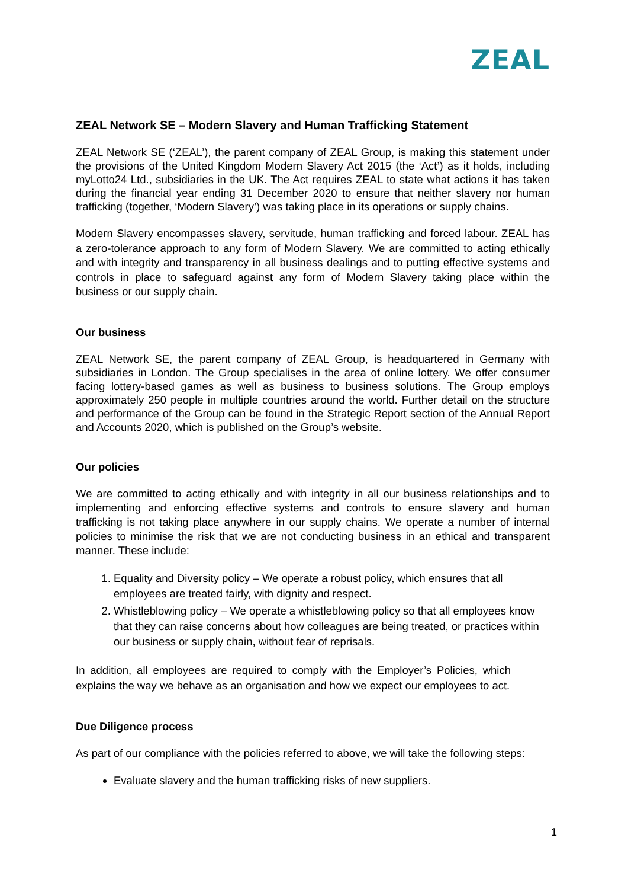ZEAL
ZEAL Network SE – Modern Slavery and Human Trafficking Statement
ZEAL Network SE (‘ZEAL’), the parent company of ZEAL Group, is making this statement under the provisions of the United Kingdom Modern Slavery Act 2015 (the ‘Act’) as it holds, including myLotto24 Ltd., subsidiaries in the UK. The Act requires ZEAL to state what actions it has taken during the financial year ending 31 December 2020 to ensure that neither slavery nor human trafficking (together, ‘Modern Slavery’) was taking place in its operations or supply chains.
Modern Slavery encompasses slavery, servitude, human trafficking and forced labour. ZEAL has a zero-tolerance approach to any form of Modern Slavery. We are committed to acting ethically and with integrity and transparency in all business dealings and to putting effective systems and controls in place to safeguard against any form of Modern Slavery taking place within the business or our supply chain.
Our business
ZEAL Network SE, the parent company of ZEAL Group, is headquartered in Germany with subsidiaries in London. The Group specialises in the area of online lottery. We offer consumer facing lottery-based games as well as business to business solutions. The Group employs approximately 250 people in multiple countries around the world. Further detail on the structure and performance of the Group can be found in the Strategic Report section of the Annual Report and Accounts 2020, which is published on the Group’s website.
Our policies
We are committed to acting ethically and with integrity in all our business relationships and to implementing and enforcing effective systems and controls to ensure slavery and human trafficking is not taking place anywhere in our supply chains. We operate a number of internal policies to minimise the risk that we are not conducting business in an ethical and transparent manner. These include:
1. Equality and Diversity policy – We operate a robust policy, which ensures that all employees are treated fairly, with dignity and respect.
2. Whistleblowing policy – We operate a whistleblowing policy so that all employees know that they can raise concerns about how colleagues are being treated, or practices within our business or supply chain, without fear of reprisals.
In addition, all employees are required to comply with the Employer’s Policies, which explains the way we behave as an organisation and how we expect our employees to act.
Due Diligence process
As part of our compliance with the policies referred to above, we will take the following steps:
Evaluate slavery and the human trafficking risks of new suppliers.
1